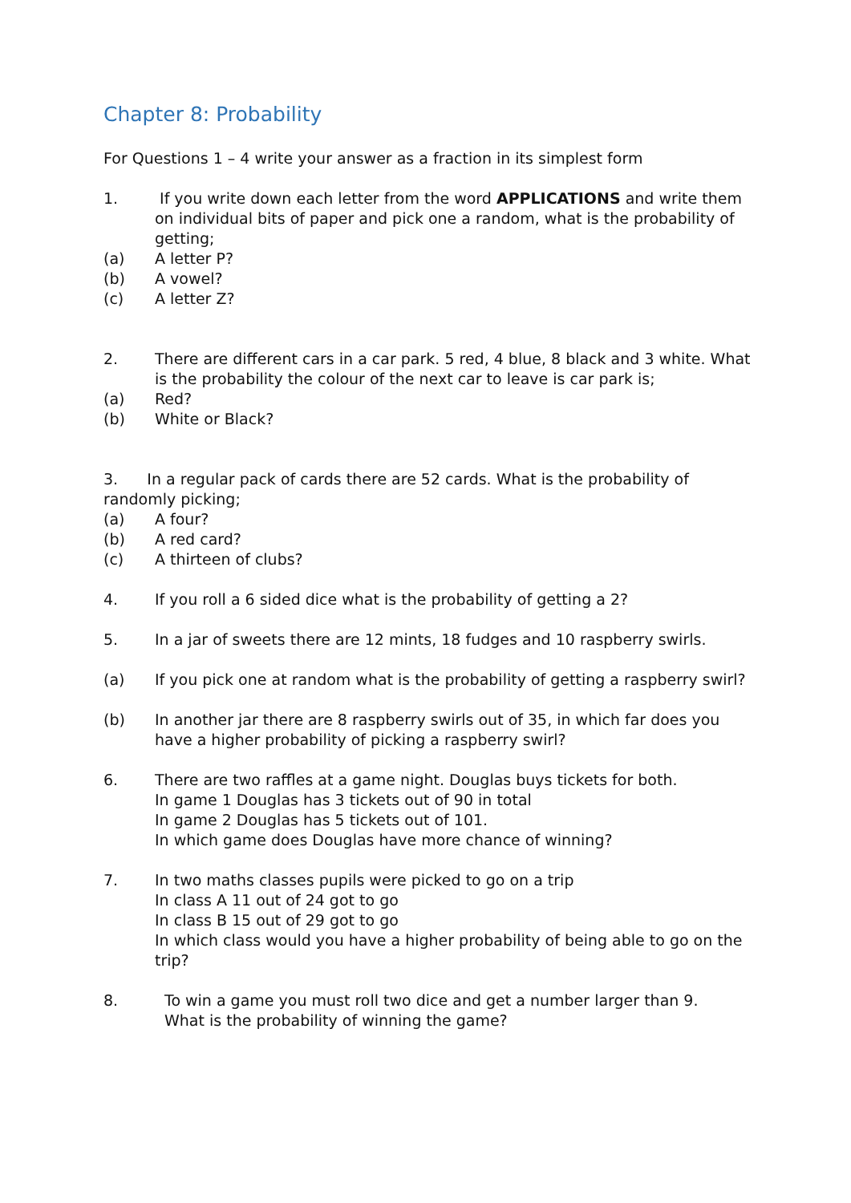Chapter 8: Probability
For Questions 1 – 4 write your answer as a fraction in its simplest form
1. If you write down each letter from the word APPLICATIONS and write them on individual bits of paper and pick one a random, what is the probability of getting;
(a) A letter P?
(b) A vowel?
(c) A letter Z?
2. There are different cars in a car park. 5 red, 4 blue, 8 black and 3 white. What is the probability the colour of the next car to leave is car park is;
(a) Red?
(b) White or Black?
3. In a regular pack of cards there are 52 cards. What is the probability of randomly picking;
(a) A four?
(b) A red card?
(c) A thirteen of clubs?
4. If you roll a 6 sided dice what is the probability of getting a 2?
5. In a jar of sweets there are 12 mints, 18 fudges and 10 raspberry swirls.
(a) If you pick one at random what is the probability of getting a raspberry swirl?
(b) In another jar there are 8 raspberry swirls out of 35, in which far does you have a higher probability of picking a raspberry swirl?
6. There are two raffles at a game night. Douglas buys tickets for both.
In game 1 Douglas has 3 tickets out of 90 in total
In game 2 Douglas has 5 tickets out of 101.
In which game does Douglas have more chance of winning?
7. In two maths classes pupils were picked to go on a trip
In class A 11 out of 24 got to go
In class B 15 out of 29 got to go
In which class would you have a higher probability of being able to go on the trip?
8. To win a game you must roll two dice and get a number larger than 9.
What is the probability of winning the game?